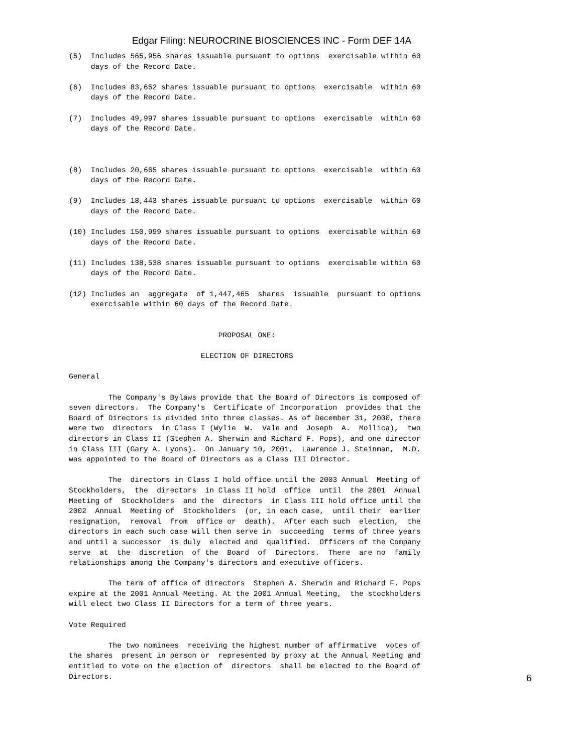Edgar Filing: NEUROCRINE BIOSCIENCES INC - Form DEF 14A
(5)  Includes 565,956 shares issuable pursuant to options  exercisable within 60
     days of the Record Date.

(6)  Includes 83,652 shares issuable pursuant to options  exercisable  within 60
     days of the Record Date.

(7)  Includes 49,997 shares issuable pursuant to options  exercisable  within 60
     days of the Record Date.



(8)  Includes 20,665 shares issuable pursuant to options  exercisable  within 60
     days of the Record Date.

(9)  Includes 18,443 shares issuable pursuant to options  exercisable  within 60
     days of the Record Date.

(10) Includes 150,999 shares issuable pursuant to options  exercisable within 60
     days of the Record Date.

(11) Includes 138,538 shares issuable pursuant to options  exercisable within 60
     days of the Record Date.

(12) Includes an  aggregate  of 1,447,465  shares  issuable  pursuant to options
     exercisable within 60 days of the Record Date.


                                  PROPOSAL ONE:

                              ELECTION OF DIRECTORS

General

         The Company's Bylaws provide that the Board of Directors is composed of
seven directors.  The Company's  Certificate of Incorporation  provides that the
Board of Directors is divided into three classes. As of December 31, 2000, there
were two  directors  in Class I (Wylie  W.  Vale and  Joseph  A.  Mollica),  two
directors in Class II (Stephen A. Sherwin and Richard F. Pops), and one director
in Class III (Gary A. Lyons).  On January 10, 2001,  Lawrence J. Steinman,  M.D.
was appointed to the Board of Directors as a Class III Director.

         The  directors in Class I hold office until the 2003 Annual  Meeting of
Stockholders,  the  directors  in Class II hold  office  until  the 2001  Annual
Meeting of  Stockholders  and the  directors  in Class III hold office until the
2002  Annual  Meeting of  Stockholders  (or, in each case,  until their  earlier
resignation,  removal  from  office or  death).  After each such  election,  the
directors in each such case will then serve in  succeeding  terms of three years
and until a successor  is duly  elected and  qualified.  Officers of the Company
serve  at  the  discretion  of the  Board  of  Directors.  There  are no  family
relationships among the Company's directors and executive officers.

         The term of office of directors  Stephen A. Sherwin and Richard F. Pops
expire at the 2001 Annual Meeting. At the 2001 Annual Meeting,  the stockholders
will elect two Class II Directors for a term of three years.

Vote Required

         The two nominees  receiving the highest number of affirmative  votes of
the shares  present in person or  represented by proxy at the Annual Meeting and
entitled to vote on the election of  directors  shall be elected to the Board of
Directors.
6